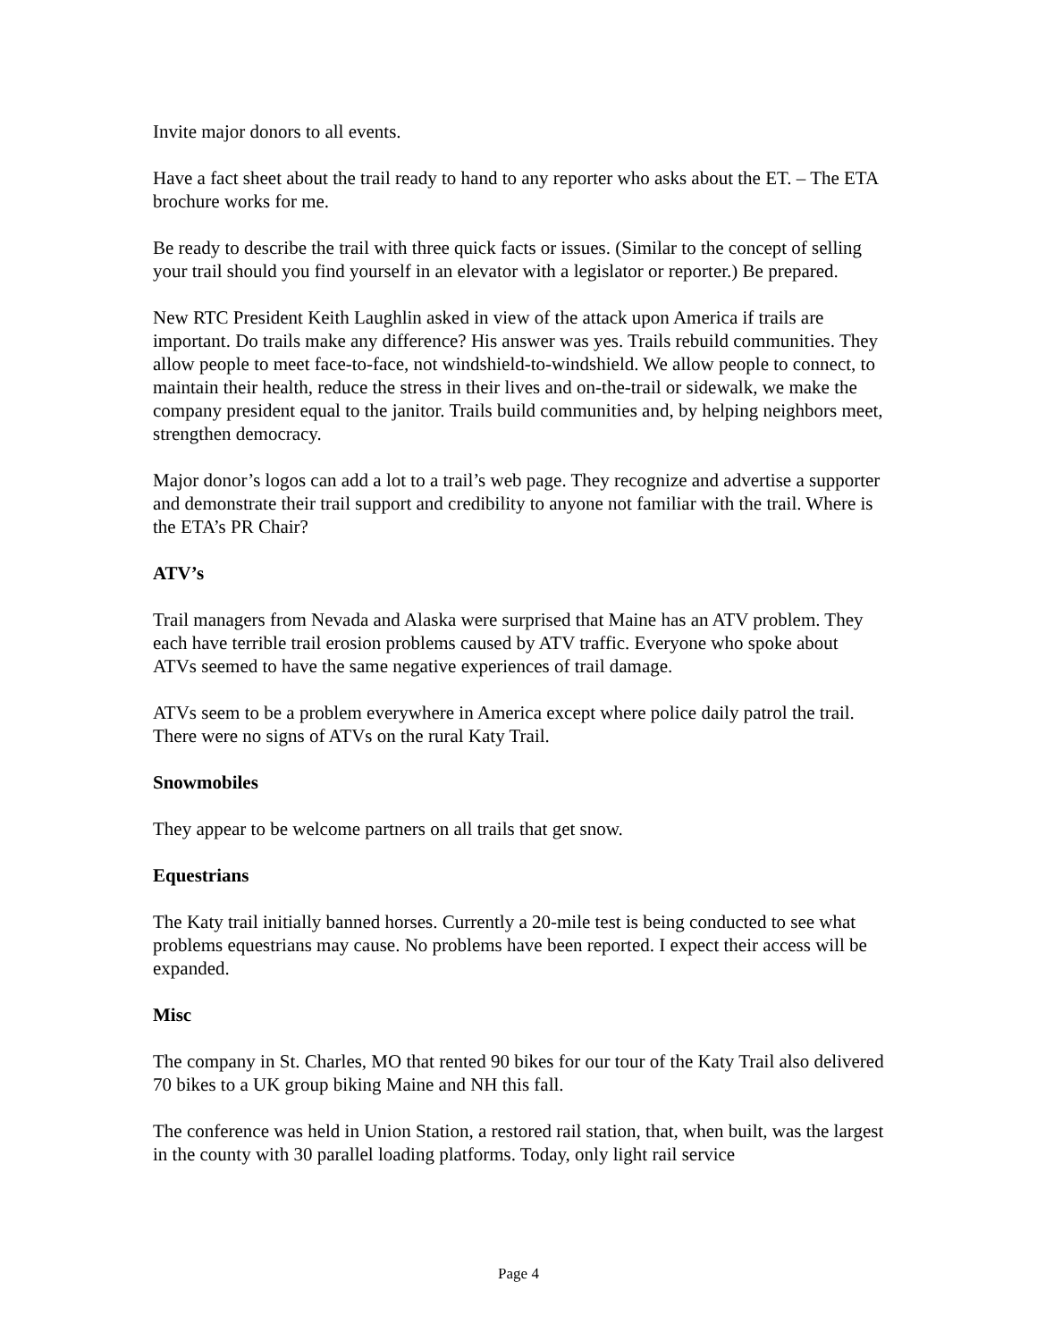Invite major donors to all events.
Have a fact sheet about the trail ready to hand to any reporter who asks about the ET. – The ETA brochure works for me.
Be ready to describe the trail with three quick facts or issues. (Similar to the concept of selling your trail should you find yourself in an elevator with a legislator or reporter.) Be prepared.
New RTC President Keith Laughlin asked in view of the attack upon America if trails are important. Do trails make any difference? His answer was yes. Trails rebuild communities. They allow people to meet face-to-face, not windshield-to-windshield. We allow people to connect, to maintain their health, reduce the stress in their lives and on-the-trail or sidewalk, we make the company president equal to the janitor. Trails build communities and, by helping neighbors meet, strengthen democracy.
Major donor’s logos can add a lot to a trail’s web page. They recognize and advertise a supporter and demonstrate their trail support and credibility to anyone not familiar with the trail. Where is the ETA’s PR Chair?
ATV’s
Trail managers from Nevada and Alaska were surprised that Maine has an ATV problem. They each have terrible trail erosion problems caused by ATV traffic. Everyone who spoke about ATVs seemed to have the same negative experiences of trail damage.
ATVs seem to be a problem everywhere in America except where police daily patrol the trail. There were no signs of ATVs on the rural Katy Trail.
Snowmobiles
They appear to be welcome partners on all trails that get snow.
Equestrians
The Katy trail initially banned horses. Currently a 20-mile test is being conducted to see what problems equestrians may cause. No problems have been reported. I expect their access will be expanded.
Misc
The company in St. Charles, MO that rented 90 bikes for our tour of the Katy Trail also delivered 70 bikes to a UK group biking Maine and NH this fall.
The conference was held in Union Station, a restored rail station, that, when built, was the largest in the county with 30 parallel loading platforms. Today, only light rail service
Page 4